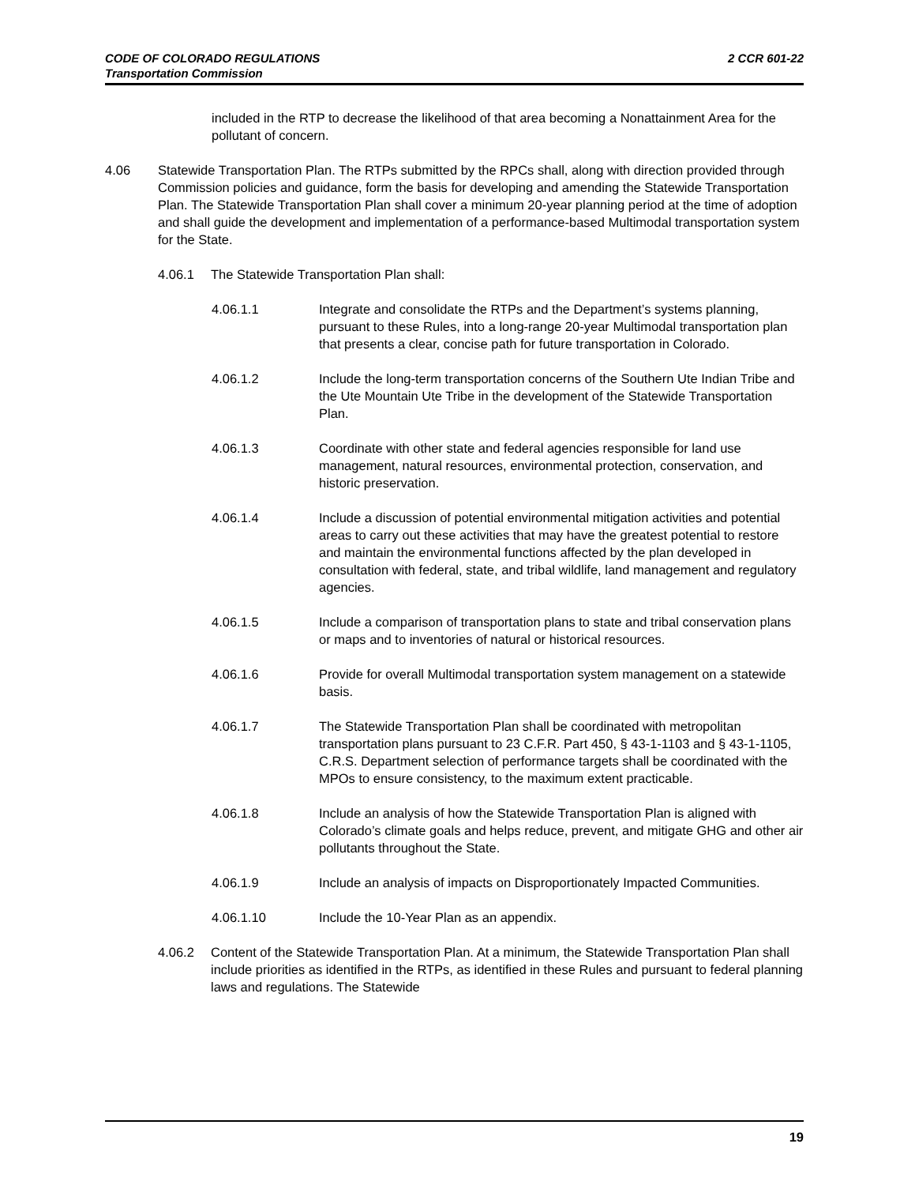2 CCR 601-22 CODE OF COLORADO REGULATIONS
Transportation Commission
included in the RTP to decrease the likelihood of that area becoming a Nonattainment Area for the pollutant of concern.
4.06 Statewide Transportation Plan. The RTPs submitted by the RPCs shall, along with direction provided through Commission policies and guidance, form the basis for developing and amending the Statewide Transportation Plan. The Statewide Transportation Plan shall cover a minimum 20-year planning period at the time of adoption and shall guide the development and implementation of a performance-based Multimodal transportation system for the State.
4.06.1 The Statewide Transportation Plan shall:
4.06.1.1 Integrate and consolidate the RTPs and the Department’s systems planning, pursuant to these Rules, into a long-range 20-year Multimodal transportation plan that presents a clear, concise path for future transportation in Colorado.
4.06.1.2 Include the long-term transportation concerns of the Southern Ute Indian Tribe and the Ute Mountain Ute Tribe in the development of the Statewide Transportation Plan.
4.06.1.3 Coordinate with other state and federal agencies responsible for land use management, natural resources, environmental protection, conservation, and historic preservation.
4.06.1.4 Include a discussion of potential environmental mitigation activities and potential areas to carry out these activities that may have the greatest potential to restore and maintain the environmental functions affected by the plan developed in consultation with federal, state, and tribal wildlife, land management and regulatory agencies.
4.06.1.5 Include a comparison of transportation plans to state and tribal conservation plans or maps and to inventories of natural or historical resources.
4.06.1.6 Provide for overall Multimodal transportation system management on a statewide basis.
4.06.1.7 The Statewide Transportation Plan shall be coordinated with metropolitan transportation plans pursuant to 23 C.F.R. Part 450, § 43-1-1103 and § 43-1-1105, C.R.S. Department selection of performance targets shall be coordinated with the MPOs to ensure consistency, to the maximum extent practicable.
4.06.1.8 Include an analysis of how the Statewide Transportation Plan is aligned with Colorado’s climate goals and helps reduce, prevent, and mitigate GHG and other air pollutants throughout the State.
4.06.1.9 Include an analysis of impacts on Disproportionately Impacted Communities.
4.06.1.10 Include the 10-Year Plan as an appendix.
4.06.2 Content of the Statewide Transportation Plan. At a minimum, the Statewide Transportation Plan shall include priorities as identified in the RTPs, as identified in these Rules and pursuant to federal planning laws and regulations. The Statewide
19